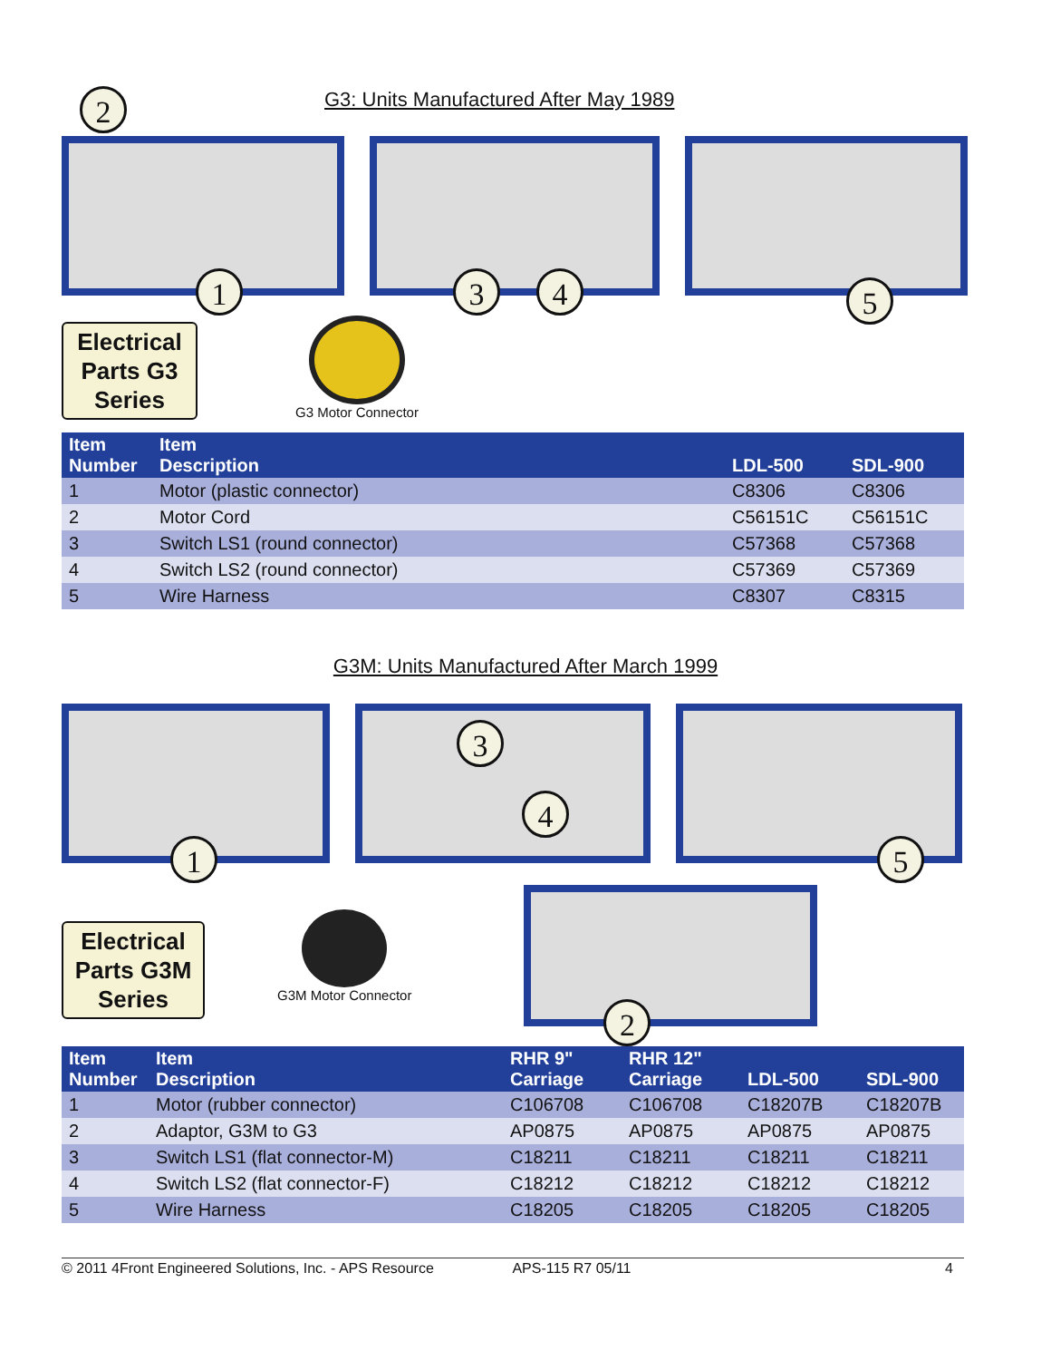2
G3: Units Manufactured After May 1989
1
3 4
5
Electrical Parts G3 Series
G3 Motor Connector
| Item Number | Item Description | LDL-500 | SDL-900 |
| --- | --- | --- | --- |
| 1 | Motor (plastic connector) | C8306 | C8306 |
| 2 | Motor Cord | C56151C | C56151C |
| 3 | Switch LS1 (round connector) | C57368 | C57368 |
| 4 | Switch LS2 (round connector) | C57369 | C57369 |
| 5 | Wire Harness | C8307 | C8315 |
G3M: Units Manufactured After March 1999
1
3
4
5
Electrical Parts G3M Series
G3M Motor Connector
2
| Item Number | Item Description | RHR 9" Carriage | RHR 12" Carriage | LDL-500 | SDL-900 |
| --- | --- | --- | --- | --- | --- |
| 1 | Motor (rubber connector) | C106708 | C106708 | C18207B | C18207B |
| 2 | Adaptor, G3M to G3 | AP0875 | AP0875 | AP0875 | AP0875 |
| 3 | Switch LS1 (flat connector-M) | C18211 | C18211 | C18211 | C18211 |
| 4 | Switch LS2 (flat connector-F) | C18212 | C18212 | C18212 | C18212 |
| 5 | Wire Harness | C18205 | C18205 | C18205 | C18205 |
© 2011 4Front Engineered Solutions, Inc. - APS Resource APS-115 R7 05/11 4